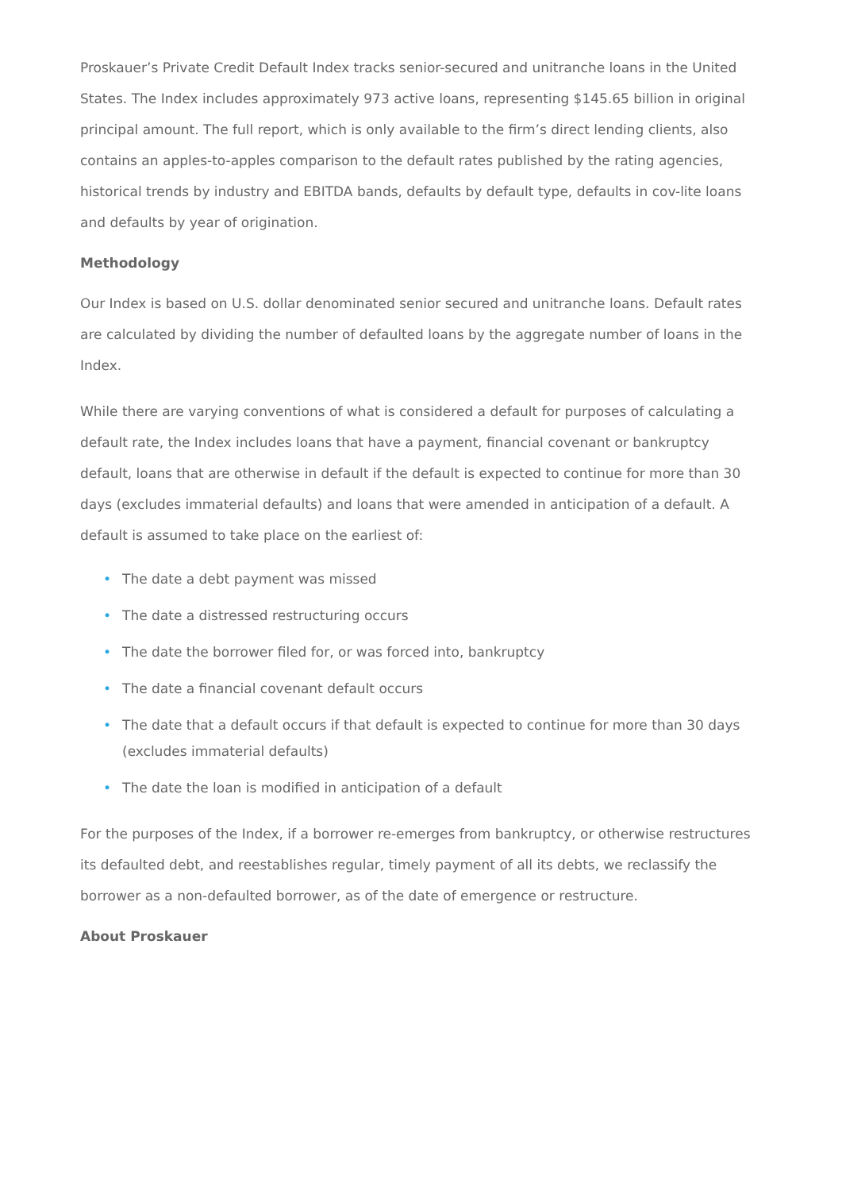Proskauer’s Private Credit Default Index tracks senior-secured and unitranche loans in the United States. The Index includes approximately 973 active loans, representing $145.65 billion in original principal amount. The full report, which is only available to the firm’s direct lending clients, also contains an apples-to-apples comparison to the default rates published by the rating agencies, historical trends by industry and EBITDA bands, defaults by default type, defaults in cov-lite loans and defaults by year of origination.
Methodology
Our Index is based on U.S. dollar denominated senior secured and unitranche loans. Default rates are calculated by dividing the number of defaulted loans by the aggregate number of loans in the Index.
While there are varying conventions of what is considered a default for purposes of calculating a default rate, the Index includes loans that have a payment, financial covenant or bankruptcy default, loans that are otherwise in default if the default is expected to continue for more than 30 days (excludes immaterial defaults) and loans that were amended in anticipation of a default. A default is assumed to take place on the earliest of:
• The date a debt payment was missed
• The date a distressed restructuring occurs
• The date the borrower filed for, or was forced into, bankruptcy
• The date a financial covenant default occurs
• The date that a default occurs if that default is expected to continue for more than 30 days (excludes immaterial defaults)
• The date the loan is modified in anticipation of a default
For the purposes of the Index, if a borrower re-emerges from bankruptcy, or otherwise restructures its defaulted debt, and reestablishes regular, timely payment of all its debts, we reclassify the borrower as a non-defaulted borrower, as of the date of emergence or restructure.
About Proskauer